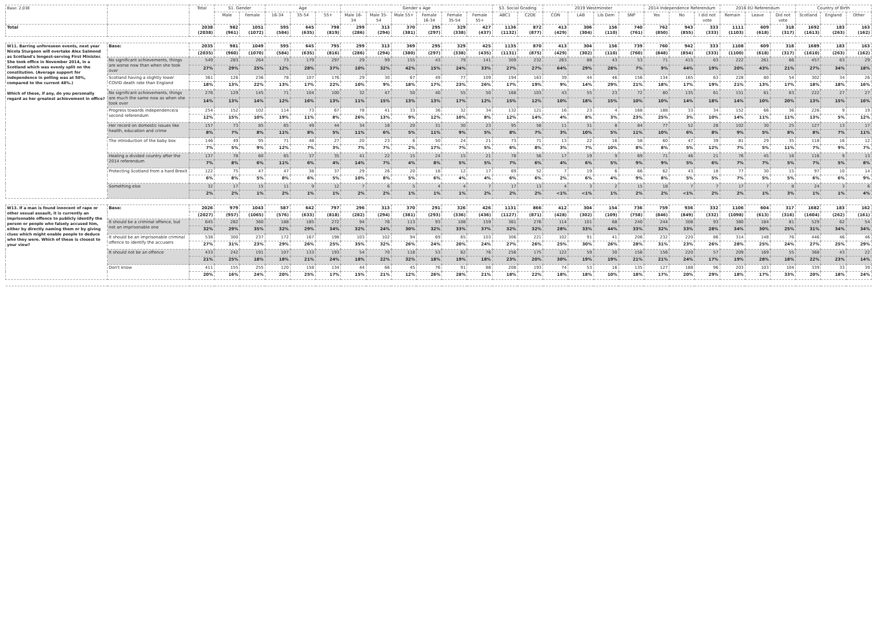| Base: 2,038 | | Total | S1. Gender | | Age | | | Gender x Age | | | | | | S3. Social Grading | | 2019 Westminster | | | | 2014 Independence Referendum | | | 2016 EU Referendum | | | Country of Birth | | |
| --- | --- | --- | --- | --- | --- | --- | --- | --- | --- | --- | --- | --- | --- | --- | --- | --- | --- | --- | --- | --- | --- | --- | --- | --- | --- | --- | --- | --- |
| | | | Male | Female | 16-34 | 35-54 | 55+ | Male 16-34 | Male 35-54 | Male 55+ | Female 16-34 | Female 35-54 | Female 55+ | ABC1 | C2DE | CON | LAB | Lib Dem | SNP | Yes | No | I did not vote | Remain | Leave | Did not vote | Scotland | England | Other |
| Total | | 2038 (2038) | 982 (961) | 1051 (1072) | 595 (584) | 645 (635) | 798 (819) | 299 (286) | 313 (294) | 370 (381) | 295 (297) | 329 (338) | 427 (437) | 1136 (1132) | 872 (877) | 413 (429) | 306 (304) | 156 (110) | 740 (761) | 762 (850) | 943 (855) | 333 (333) | 1111 (1103) | 609 (618) | 318 (317) | 1692 (1613) | 183 (263) | 163 (162) |
| W11. Barring unforeseen events, next year Nicola Sturgeon will overtake Alex Salmond as Scotland's longest-serving First Minister. She took office in November 2014, in a Scotland which was evenly split on the constitution. (Average support for independence in polling was at 50%, compared to the current 48%.) Which of these, if any, do you personally regard as her greatest achievement in office? | Base: | 2035 | 981 | 1049 | 595 | 645 | 795 | 299 | 313 | 369 | 295 | 329 | 425 | 1135 | 870 | 413 | 304 | 156 | 739 | 760 | 942 | 333 | 1108 | 609 | 318 | 1689 | 183 | 163 |
| | | (2035) | (960) | (1070) | (584) | (635) | (816) | (286) | (294) | (380) | (297) | (338) | (435) | (1131) | (875) | (429) | (302) | (110) | (760) | (848) | (854) | (333) | (1100) | (618) | (317) | (1610) | (263) | (162) |
| | No significant achievements, things are worse now than when she took over | 549 | 283 | 264 | 73 | 179 | 297 | 29 | 99 | 155 | 43 | 79 | 141 | 309 | 232 | 263 | 88 | 43 | 53 | 71 | 415 | 63 | 222 | 261 | 66 | 457 | 63 | 29 |
| | | 27% | 29% | 25% | 12% | 28% | 37% | 10% | 32% | 42% | 15% | 24% | 33% | 27% | 27% | 64% | 29% | 28% | 7% | 9% | 44% | 19% | 20% | 43% | 21% | 27% | 34% | 18% |
| | Scotland having a slightly lower COVID death rate than England | 361 | 126 | 236 | 78 | 107 | 176 | 29 | 30 | 67 | 49 | 77 | 109 | 194 | 163 | 39 | 44 | 46 | 156 | 134 | 165 | 63 | 228 | 80 | 54 | 302 | 34 | 26 |
| | | 18% | 13% | 22% | 13% | 17% | 22% | 10% | 9% | 18% | 17% | 23% | 26% | 17% | 19% | 9% | 14% | 29% | 21% | 18% | 17% | 19% | 21% | 13% | 17% | 18% | 18% | 16% |
| | No significant achievements, things are much the same now as when she took over | 276 | 129 | 145 | 71 | 104 | 100 | 32 | 47 | 50 | 40 | 55 | 50 | 168 | 103 | 43 | 55 | 23 | 72 | 80 | 135 | 61 | 151 | 61 | 63 | 222 | 27 | 27 |
| | | 14% | 13% | 14% | 12% | 16% | 13% | 11% | 15% | 13% | 13% | 17% | 12% | 15% | 12% | 10% | 18% | 15% | 10% | 10% | 14% | 18% | 14% | 10% | 20% | 13% | 15% | 16% |
| | Progress towards independence/a second referendum | 254 | 152 | 102 | 114 | 73 | 67 | 78 | 41 | 33 | 36 | 32 | 34 | 132 | 121 | 16 | 23 | 4 | 168 | 188 | 33 | 34 | 152 | 66 | 36 | 226 | 9 | 19 |
| | | 12% | 15% | 10% | 19% | 11% | 8% | 26% | 13% | 9% | 12% | 10% | 8% | 12% | 14% | 4% | 8% | 3% | 23% | 25% | 3% | 10% | 14% | 11% | 11% | 13% | 5% | 12% |
| | Her record on domestic issues like health, education and crime | 157 | 73 | 85 | 65 | 49 | 44 | 34 | 18 | 20 | 31 | 30 | 23 | 95 | 58 | 11 | 31 | 8 | 84 | 77 | 52 | 28 | 102 | 30 | 25 | 127 | 13 | 17 |
| | | 8% | 7% | 8% | 11% | 8% | 5% | 11% | 6% | 5% | 11% | 9% | 5% | 8% | 7% | 3% | 10% | 5% | 11% | 10% | 6% | 8% | 9% | 5% | 8% | 8% | 7% | 11% |
| | The introduction of the baby box | 146 | 49 | 95 | 71 | 48 | 27 | 20 | 23 | 6 | 50 | 24 | 21 | 73 | 71 | 13 | 22 | 16 | 58 | 60 | 47 | 39 | 81 | 29 | 35 | 118 | 16 | 12 |
| | | 7% | 5% | 9% | 12% | 7% | 3% | 7% | 7% | 2% | 17% | 7% | 5% | 6% | 8% | 3% | 7% | 10% | 8% | 8% | 5% | 12% | 7% | 5% | 11% | 7% | 9% | 7% |
| | Healing a divided country after the 2014 referendum | 137 | 78 | 60 | 65 | 37 | 35 | 41 | 22 | 15 | 24 | 15 | 21 | 78 | 56 | 17 | 19 | 9 | 69 | 71 | 46 | 21 | 76 | 45 | 16 | 116 | 9 | 13 |
| | | 7% | 8% | 6% | 11% | 6% | 4% | 14% | 7% | 4% | 8% | 5% | 5% | 7% | 6% | 4% | 6% | 5% | 9% | 9% | 5% | 6% | 7% | 7% | 5% | 7% | 5% | 8% |
| | Protecting Scotland from a hard Brexit | 122 | 75 | 47 | 47 | 38 | 37 | 29 | 26 | 20 | 18 | 12 | 17 | 69 | 52 | 7 | 19 | 6 | 66 | 62 | 43 | 18 | 77 | 30 | 15 | 97 | 10 | 14 |
| | | 6% | 8% | 5% | 8% | 6% | 5% | 10% | 8% | 5% | 6% | 4% | 4% | 6% | 6% | 2% | 6% | 4% | 9% | 8% | 5% | 5% | 7% | 5% | 5% | 6% | 6% | 9% |
| | Something else | 32 | 17 | 15 | 11 | 9 | 12 | 7 | 6 | 5 | 4 | 4 | 7 | 17 | 13 | 4 | 3 | 2 | 15 | 18 | 7 | 7 | 17 | 7 | 8 | 24 | 3 | 6 |
| | | 2% | 2% | 1% | 2% | 1% | 1% | 2% | 2% | 1% | 1% | 1% | 2% | 2% | 2% | <1% | <1% | 1% | 2% | 2% | <1% | 2% | 2% | 1% | 3% | 1% | 1% | 4% |
| W13. If a man is found innocent of rape or other sexual assault, it is currently an imprisonable offence to publicly identify the person or people who falsely accused him, either by directly naming them or by giving clues which might enable people to deduce who they were. Which of these is closest to your view? | Base: | 2026 | 979 | 1043 | 587 | 642 | 797 | 296 | 313 | 370 | 291 | 326 | 426 | 1131 | 866 | 412 | 304 | 154 | 736 | 759 | 936 | 332 | 1106 | 604 | 317 | 1682 | 183 | 162 |
| | | (2027) | (957) | (1065) | (576) | (633) | (818) | (282) | (294) | (381) | (293) | (336) | (436) | (1127) | (871) | (428) | (302) | (109) | (758) | (846) | (849) | (332) | (1098) | (613) | (316) | (1604) | (262) | (161) |
| | It should be a criminal offence, but not an imprisonable one | 645 | 282 | 360 | 188 | 185 | 272 | 94 | 76 | 113 | 93 | 108 | 159 | 361 | 276 | 114 | 101 | 68 | 240 | 244 | 308 | 93 | 380 | 184 | 81 | 529 | 62 | 54 |
| | | 32% | 29% | 35% | 32% | 29% | 34% | 32% | 24% | 30% | 32% | 33% | 37% | 32% | 32% | 28% | 33% | 44% | 33% | 32% | 33% | 28% | 34% | 30% | 25% | 31% | 34% | 34% |
| | It should be an imprisonable criminal offence to identify the accusers | 538 | 300 | 237 | 172 | 167 | 198 | 103 | 102 | 94 | 69 | 65 | 103 | 306 | 221 | 102 | 91 | 41 | 206 | 232 | 220 | 86 | 314 | 148 | 76 | 446 | 46 | 46 |
| | | 27% | 31% | 23% | 29% | 26% | 25% | 35% | 32% | 26% | 24% | 20% | 24% | 27% | 26% | 25% | 30% | 26% | 28% | 31% | 23% | 26% | 28% | 25% | 24% | 27% | 25% | 29% |
| | It should not be an offence | 433 | 242 | 191 | 107 | 133 | 193 | 54 | 70 | 118 | 53 | 62 | 76 | 256 | 175 | 122 | 59 | 30 | 156 | 156 | 220 | 57 | 209 | 169 | 55 | 368 | 43 | 22 |
| | | 21% | 25% | 18% | 18% | 21% | 24% | 18% | 22% | 32% | 18% | 19% | 18% | 23% | 20% | 30% | 19% | 19% | 21% | 21% | 24% | 17% | 19% | 28% | 18% | 22% | 23% | 14% |
| | Don't know | 411 | 155 | 255 | 120 | 158 | 134 | 44 | 66 | 45 | 76 | 91 | 88 | 208 | 193 | 74 | 53 | 16 | 135 | 127 | 188 | 96 | 203 | 103 | 104 | 339 | 33 | 39 |
| | | 20% | 16% | 24% | 20% | 25% | 17% | 15% | 21% | 12% | 26% | 28% | 21% | 18% | 22% | 18% | 18% | 10% | 18% | 17% | 20% | 29% | 18% | 17% | 33% | 20% | 18% | 24% |